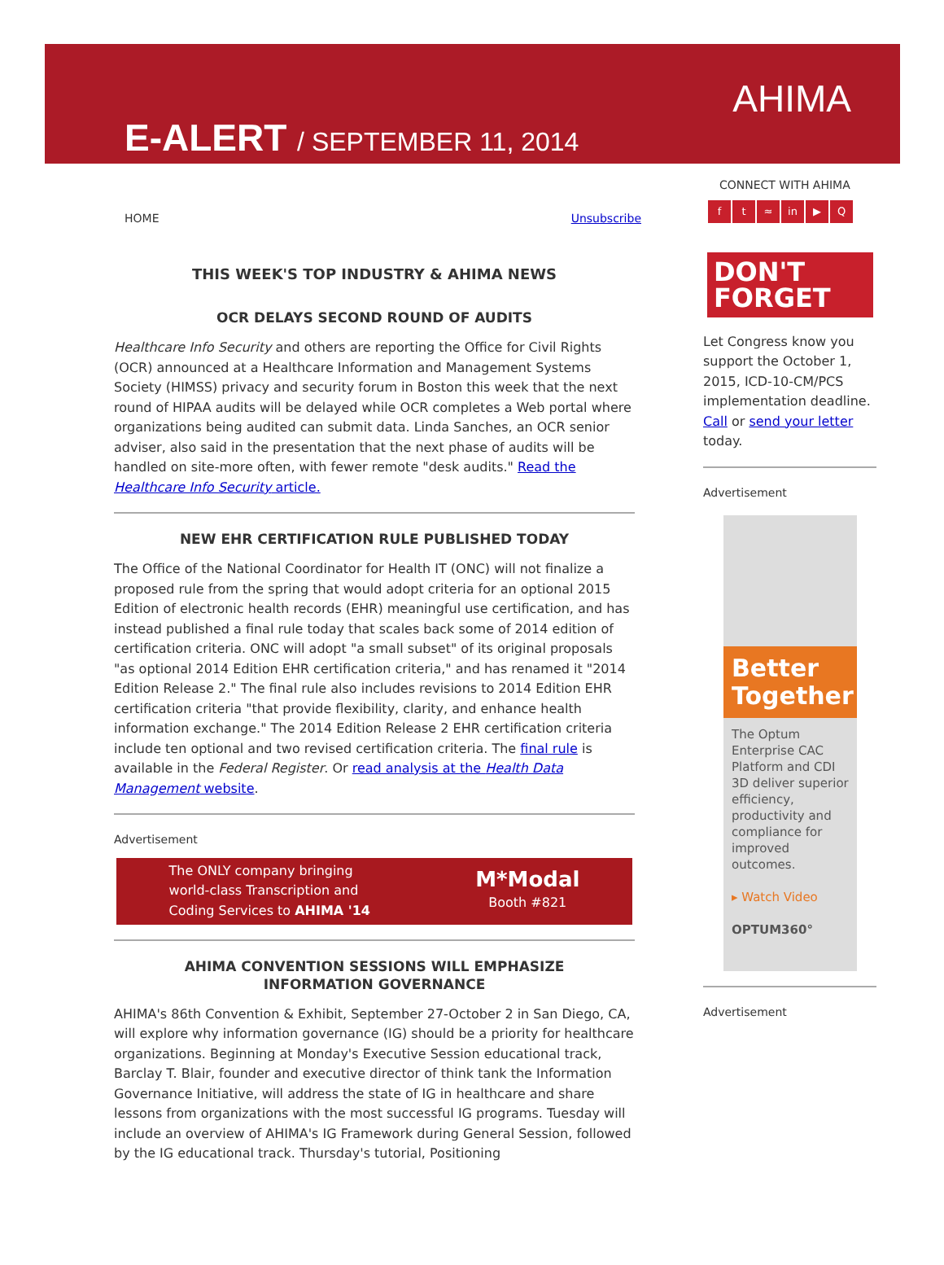E-ALERT / SEPTEMBER 11, 2014
AHIMA
HOME Unsubscribe
THIS WEEK'S TOP INDUSTRY & AHIMA NEWS
OCR DELAYS SECOND ROUND OF AUDITS
Healthcare Info Security and others are reporting the Office for Civil Rights (OCR) announced at a Healthcare Information and Management Systems Society (HIMSS) privacy and security forum in Boston this week that the next round of HIPAA audits will be delayed while OCR completes a Web portal where organizations being audited can submit data. Linda Sanches, an OCR senior adviser, also said in the presentation that the next phase of audits will be handled on site-more often, with fewer remote "desk audits." Read the Healthcare Info Security article.
NEW EHR CERTIFICATION RULE PUBLISHED TODAY
The Office of the National Coordinator for Health IT (ONC) will not finalize a proposed rule from the spring that would adopt criteria for an optional 2015 Edition of electronic health records (EHR) meaningful use certification, and has instead published a final rule today that scales back some of 2014 edition of certification criteria. ONC will adopt "a small subset" of its original proposals "as optional 2014 Edition EHR certification criteria," and has renamed it "2014 Edition Release 2." The final rule also includes revisions to 2014 Edition EHR certification criteria "that provide flexibility, clarity, and enhance health information exchange." The 2014 Edition Release 2 EHR certification criteria include ten optional and two revised certification criteria. The final rule is available in the Federal Register. Or read analysis at the Health Data Management website.
Advertisement
The ONLY company bringing
world-class Transcription and
Coding Services to AHIMA '14 M*Modal
Booth #821
AHIMA CONVENTION SESSIONS WILL EMPHASIZE
INFORMATION GOVERNANCE
AHIMA's 86th Convention & Exhibit, September 27-October 2 in San Diego, CA, will explore why information governance (IG) should be a priority for healthcare organizations. Beginning at Monday's Executive Session educational track, Barclay T. Blair, founder and executive director of think tank the Information Governance Initiative, will address the state of IG in healthcare and share lessons from organizations with the most successful IG programs. Tuesday will include an overview of AHIMA's IG Framework during General Session, followed by the IG educational track. Thursday's tutorial, Positioning
CONNECT WITH AHIMA
ft ≈ in ▶ Q
DON'T
FORGET
Let Congress know you support the October 1, 2015, ICD-10-CM/PCS implementation deadline. Call or send your letter today.
Advertisement
Better Together
The Optum Enterprise CAC Platform and CDI 3D deliver superior efficiency, productivity and compliance for improved outcomes.
▸ Watch Video
OPTUM360°
Advertisement